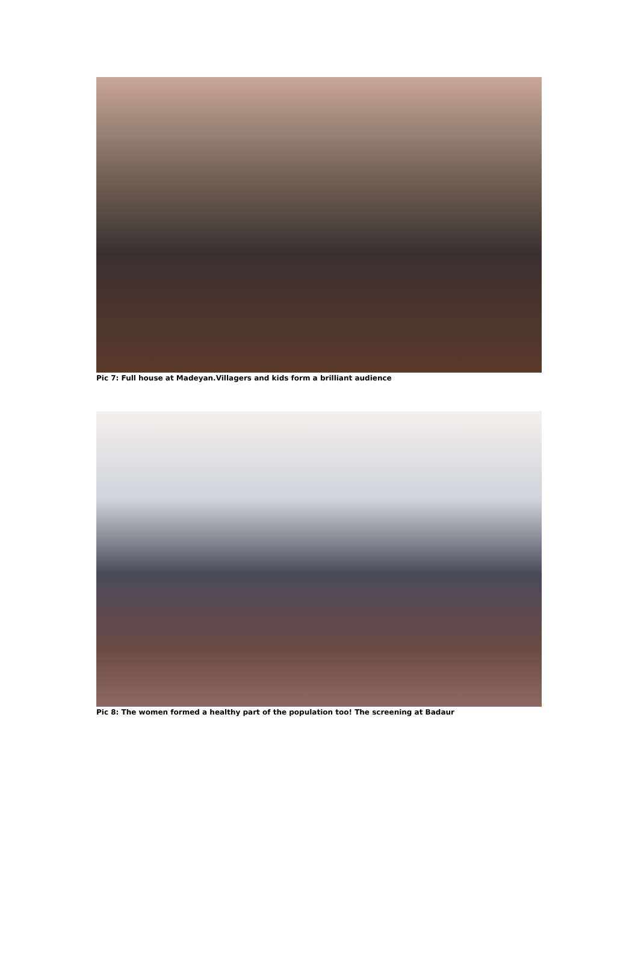Pic 7: Full house at Madeyan.Villagers and kids form a brilliant audience
Pic 8: The women formed a healthy part of the population too! The screening at Badaur